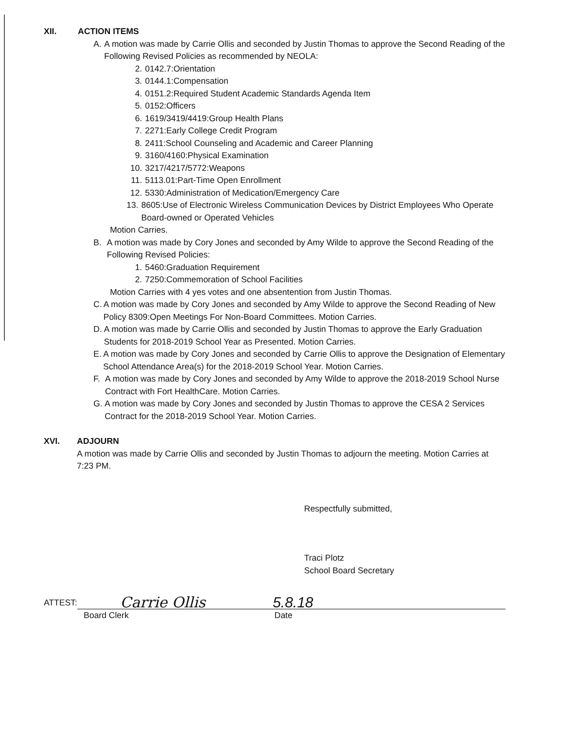XII. ACTION ITEMS
A. A motion was made by Carrie Ollis and seconded by Justin Thomas to approve the Second Reading of the Following Revised Policies as recommended by NEOLA:
2. 0142.7:Orientation
3. 0144.1:Compensation
4. 0151.2:Required Student Academic Standards Agenda Item
5. 0152:Officers
6. 1619/3419/4419:Group Health Plans
7. 2271:Early College Credit Program
8. 2411:School Counseling and Academic and Career Planning
9. 3160/4160:Physical Examination
10. 3217/4217/5772:Weapons
11. 5113.01:Part-Time Open Enrollment
12. 5330:Administration of Medication/Emergency Care
13. 8605:Use of Electronic Wireless Communication Devices by District Employees Who Operate Board-owned or Operated Vehicles
Motion Carries.
B. A motion was made by Cory Jones and seconded by Amy Wilde to approve the Second Reading of the Following Revised Policies:
1. 5460:Graduation Requirement
2. 7250:Commemoration of School Facilities
Motion Carries with 4 yes votes and one absentention from Justin Thomas.
C. A motion was made by Cory Jones and seconded by Amy Wilde to approve the Second Reading of New Policy 8309:Open Meetings For Non-Board Committees. Motion Carries.
D. A motion was made by Carrie Ollis and seconded by Justin Thomas to approve the Early Graduation Students for 2018-2019 School Year as Presented. Motion Carries.
E. A motion was made by Cory Jones and seconded by Carrie Ollis to approve the Designation of Elementary School Attendance Area(s) for the 2018-2019 School Year. Motion Carries.
F. A motion was made by Cory Jones and seconded by Amy Wilde to approve the 2018-2019 School Nurse Contract with Fort HealthCare. Motion Carries.
G. A motion was made by Cory Jones and seconded by Justin Thomas to approve the CESA 2 Services Contract for the 2018-2019 School Year. Motion Carries.
XVI. ADJOURN
A motion was made by Carrie Ollis and seconded by Justin Thomas to adjourn the meeting. Motion Carries at 7:23 PM.
Respectfully submitted,
Traci Plotz
School Board Secretary
ATTEST: Carrie Ollis 5.8.18
Board Clerk Date